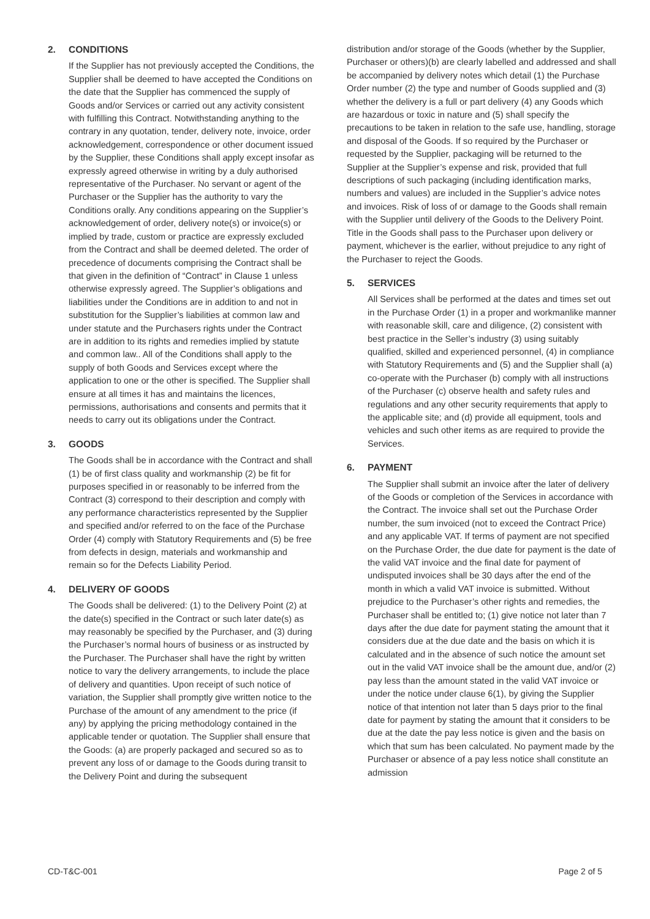2. CONDITIONS
If the Supplier has not previously accepted the Conditions, the Supplier shall be deemed to have accepted the Conditions on the date that the Supplier has commenced the supply of Goods and/or Services or carried out any activity consistent with fulfilling this Contract. Notwithstanding anything to the contrary in any quotation, tender, delivery note, invoice, order acknowledgement, correspondence or other document issued by the Supplier, these Conditions shall apply except insofar as expressly agreed otherwise in writing by a duly authorised representative of the Purchaser. No servant or agent of the Purchaser or the Supplier has the authority to vary the Conditions orally. Any conditions appearing on the Supplier’s acknowledgement of order, delivery note(s) or invoice(s) or implied by trade, custom or practice are expressly excluded from the Contract and shall be deemed deleted. The order of precedence of documents comprising the Contract shall be that given in the definition of “Contract” in Clause 1 unless otherwise expressly agreed. The Supplier’s obligations and liabilities under the Conditions are in addition to and not in substitution for the Supplier’s liabilities at common law and under statute and the Purchasers rights under the Contract are in addition to its rights and remedies implied by statute and common law.. All of the Conditions shall apply to the supply of both Goods and Services except where the application to one or the other is specified. The Supplier shall ensure at all times it has and maintains the licences, permissions, authorisations and consents and permits that it needs to carry out its obligations under the Contract.
3. GOODS
The Goods shall be in accordance with the Contract and shall (1) be of first class quality and workmanship (2) be fit for purposes specified in or reasonably to be inferred from the Contract (3) correspond to their description and comply with any performance characteristics represented by the Supplier and specified and/or referred to on the face of the Purchase Order (4) comply with Statutory Requirements and (5) be free from defects in design, materials and workmanship and remain so for the Defects Liability Period.
4. DELIVERY OF GOODS
The Goods shall be delivered: (1) to the Delivery Point (2) at the date(s) specified in the Contract or such later date(s) as may reasonably be specified by the Purchaser, and (3) during the Purchaser’s normal hours of business or as instructed by the Purchaser. The Purchaser shall have the right by written notice to vary the delivery arrangements, to include the place of delivery and quantities. Upon receipt of such notice of variation, the Supplier shall promptly give written notice to the Purchase of the amount of any amendment to the price (if any) by applying the pricing methodology contained in the applicable tender or quotation. The Supplier shall ensure that the Goods: (a) are properly packaged and secured so as to prevent any loss of or damage to the Goods during transit to the Delivery Point and during the subsequent
distribution and/or storage of the Goods (whether by the Supplier, Purchaser or others)(b) are clearly labelled and addressed and shall be accompanied by delivery notes which detail (1) the Purchase Order number (2) the type and number of Goods supplied and (3) whether the delivery is a full or part delivery (4) any Goods which are hazardous or toxic in nature and (5) shall specify the precautions to be taken in relation to the safe use, handling, storage and disposal of the Goods. If so required by the Purchaser or requested by the Supplier, packaging will be returned to the Supplier at the Supplier’s expense and risk, provided that full descriptions of such packaging (including identification marks, numbers and values) are included in the Supplier’s advice notes and invoices. Risk of loss of or damage to the Goods shall remain with the Supplier until delivery of the Goods to the Delivery Point. Title in the Goods shall pass to the Purchaser upon delivery or payment, whichever is the earlier, without prejudice to any right of the Purchaser to reject the Goods.
5. SERVICES
All Services shall be performed at the dates and times set out in the Purchase Order (1) in a proper and workmanlike manner with reasonable skill, care and diligence, (2) consistent with best practice in the Seller’s industry (3) using suitably qualified, skilled and experienced personnel, (4) in compliance with Statutory Requirements and (5) and the Supplier shall (a) co-operate with the Purchaser (b) comply with all instructions of the Purchaser (c) observe health and safety rules and regulations and any other security requirements that apply to the applicable site; and (d) provide all equipment, tools and vehicles and such other items as are required to provide the Services.
6. PAYMENT
The Supplier shall submit an invoice after the later of delivery of the Goods or completion of the Services in accordance with the Contract. The invoice shall set out the Purchase Order number, the sum invoiced (not to exceed the Contract Price) and any applicable VAT. If terms of payment are not specified on the Purchase Order, the due date for payment is the date of the valid VAT invoice and the final date for payment of undisputed invoices shall be 30 days after the end of the month in which a valid VAT invoice is submitted. Without prejudice to the Purchaser’s other rights and remedies, the Purchaser shall be entitled to; (1) give notice not later than 7 days after the due date for payment stating the amount that it considers due at the due date and the basis on which it is calculated and in the absence of such notice the amount set out in the valid VAT invoice shall be the amount due, and/or (2) pay less than the amount stated in the valid VAT invoice or under the notice under clause 6(1), by giving the Supplier notice of that intention not later than 5 days prior to the final date for payment by stating the amount that it considers to be due at the date the pay less notice is given and the basis on which that sum has been calculated. No payment made by the Purchaser or absence of a pay less notice shall constitute an admission
CD-T&C-001 Page 2 of 5